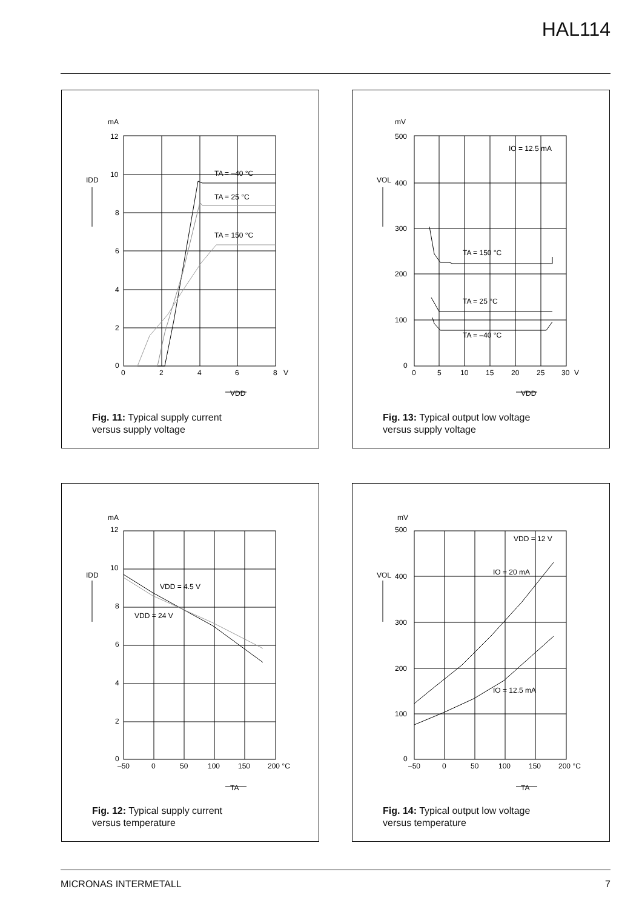HAL114
mA
12
10
8
6
4
2
0
0
2
4
6
8
V
IDD
VDD
TA = –40 °C
TA = 25 °C
TA = 150 °C
Fig. 11: Typical supply current
versus supply voltage
mV
500
400
300
200
100
0
0
5
10
15
20
25
30
V
VOL
VDD
IO = 12.5 mA
TA = 150 °C
TA = 25 °C
TA = –40 °C
Fig. 13: Typical output low voltage
versus supply voltage
mA
12
10
8
6
4
2
0
–50
0
50
100
150
200 °C
IDD
TA
VDD = 4.5 V
VDD = 24 V
Fig. 12: Typical supply current
versus temperature
mV
500
400
300
200
100
0
–50
0
50
100
150
200 °C
VOL
TA
VDD = 12 V
IO = 20 mA
IO = 12.5 mA
Fig. 14: Typical output low voltage
versus temperature
MICRONAS INTERMETALL 7